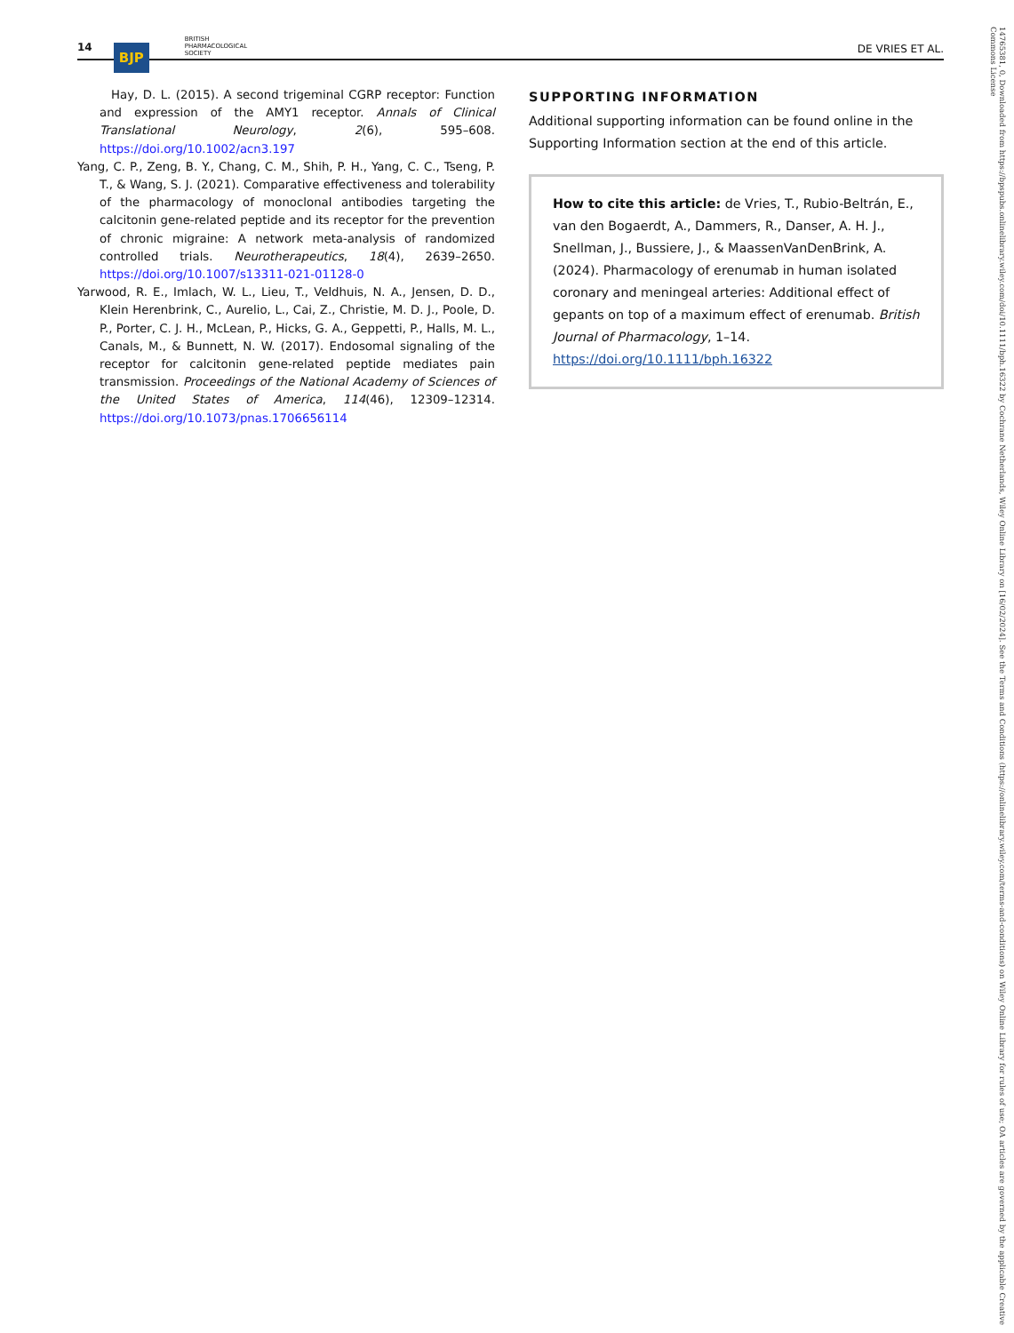14 BJP BRITISH
PHARMACOLOGICAL
SOCIETY DE VRIES ET AL.
Hay, D. L. (2015). A second trigeminal CGRP receptor: Function and expression of the AMY1 receptor. Annals of Clinical Translational Neurology, 2(6), 595–608. https://doi.org/10.1002/acn3.197
Yang, C. P., Zeng, B. Y., Chang, C. M., Shih, P. H., Yang, C. C., Tseng, P. T., & Wang, S. J. (2021). Comparative effectiveness and tolerability of the pharmacology of monoclonal antibodies targeting the calcitonin gene-related peptide and its receptor for the prevention of chronic migraine: A network meta-analysis of randomized controlled trials. Neurotherapeutics, 18(4), 2639–2650. https://doi.org/10.1007/s13311-021-01128-0
Yarwood, R. E., Imlach, W. L., Lieu, T., Veldhuis, N. A., Jensen, D. D., Klein Herenbrink, C., Aurelio, L., Cai, Z., Christie, M. D. J., Poole, D. P., Porter, C. J. H., McLean, P., Hicks, G. A., Geppetti, P., Halls, M. L., Canals, M., & Bunnett, N. W. (2017). Endosomal signaling of the receptor for calcitonin gene-related peptide mediates pain transmission. Proceedings of the National Academy of Sciences of the United States of America, 114(46), 12309–12314. https://doi.org/10.1073/pnas.1706656114
SUPPORTING INFORMATION
Additional supporting information can be found online in the Supporting Information section at the end of this article.
How to cite this article: de Vries, T., Rubio-Beltrán, E., van den Bogaerdt, A., Dammers, R., Danser, A. H. J., Snellman, J., Bussiere, J., & MaassenVanDenBrink, A. (2024). Pharmacology of erenumab in human isolated coronary and meningeal arteries: Additional effect of gepants on top of a maximum effect of erenumab. British Journal of Pharmacology, 1–14. https://doi.org/10.1111/bph.16322
14765381, 0, Downloaded from https://bpspubs.onlinelibrary.wiley.com/doi/10.1111/bph.16322 by Cochrane Netherlands, Wiley Online Library on [16/02/2024]. See the Terms and Conditions (https://onlinelibrary.wiley.com/terms-and-conditions) on Wiley Online Library for rules of use; OA articles are governed by the applicable Creative Commons License